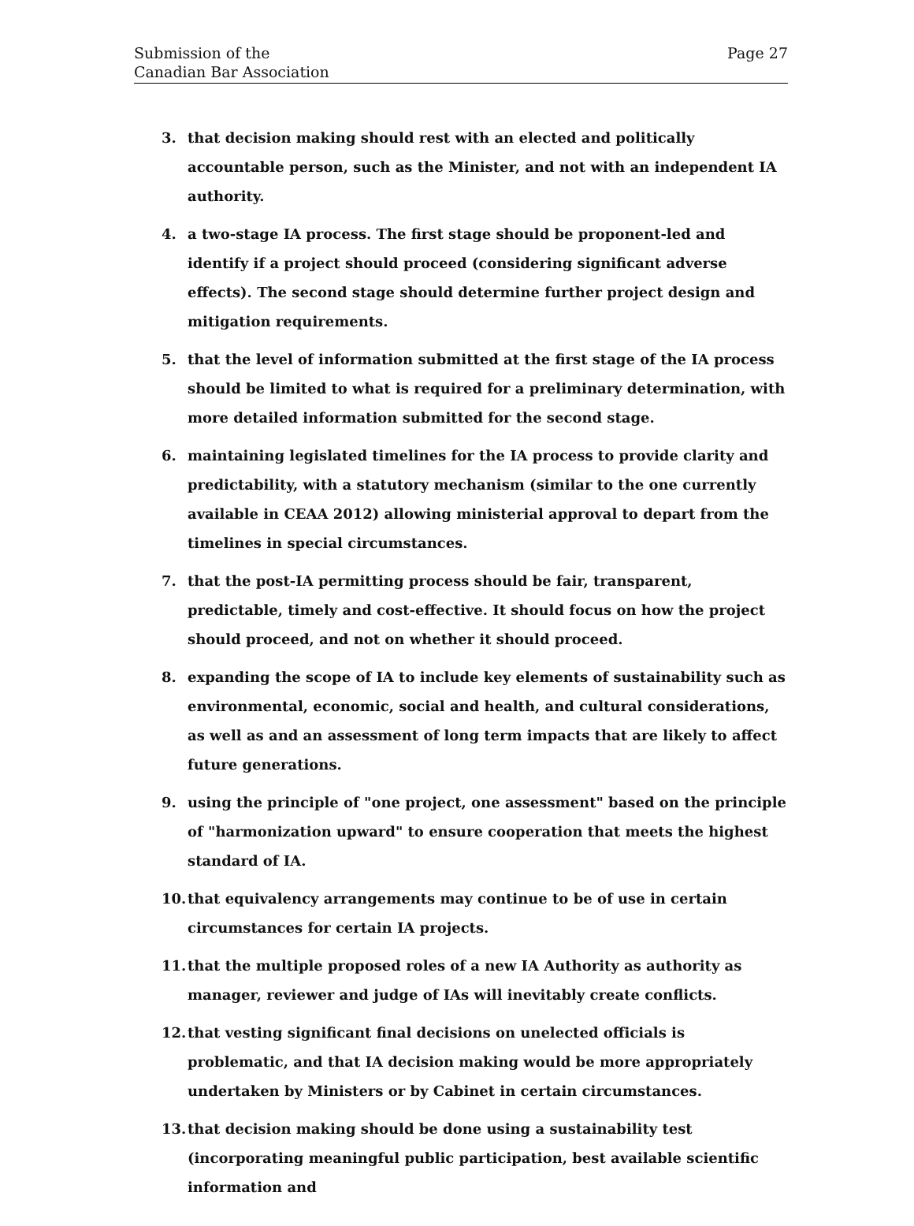Submission of the
Canadian Bar Association
Page 27
3. that decision making should rest with an elected and politically accountable person, such as the Minister, and not with an independent IA authority.
4. a two-stage IA process. The first stage should be proponent-led and identify if a project should proceed (considering significant adverse effects). The second stage should determine further project design and mitigation requirements.
5. that the level of information submitted at the first stage of the IA process should be limited to what is required for a preliminary determination, with more detailed information submitted for the second stage.
6. maintaining legislated timelines for the IA process to provide clarity and predictability, with a statutory mechanism (similar to the one currently available in CEAA 2012) allowing ministerial approval to depart from the timelines in special circumstances.
7. that the post-IA permitting process should be fair, transparent, predictable, timely and cost-effective. It should focus on how the project should proceed, and not on whether it should proceed.
8. expanding the scope of IA to include key elements of sustainability such as environmental, economic, social and health, and cultural considerations, as well as and an assessment of long term impacts that are likely to affect future generations.
9. using the principle of "one project, one assessment" based on the principle of "harmonization upward" to ensure cooperation that meets the highest standard of IA.
10. that equivalency arrangements may continue to be of use in certain circumstances for certain IA projects.
11. that the multiple proposed roles of a new IA Authority as authority as manager, reviewer and judge of IAs will inevitably create conflicts.
12. that vesting significant final decisions on unelected officials is problematic, and that IA decision making would be more appropriately undertaken by Ministers or by Cabinet in certain circumstances.
13. that decision making should be done using a sustainability test (incorporating meaningful public participation, best available scientific information and